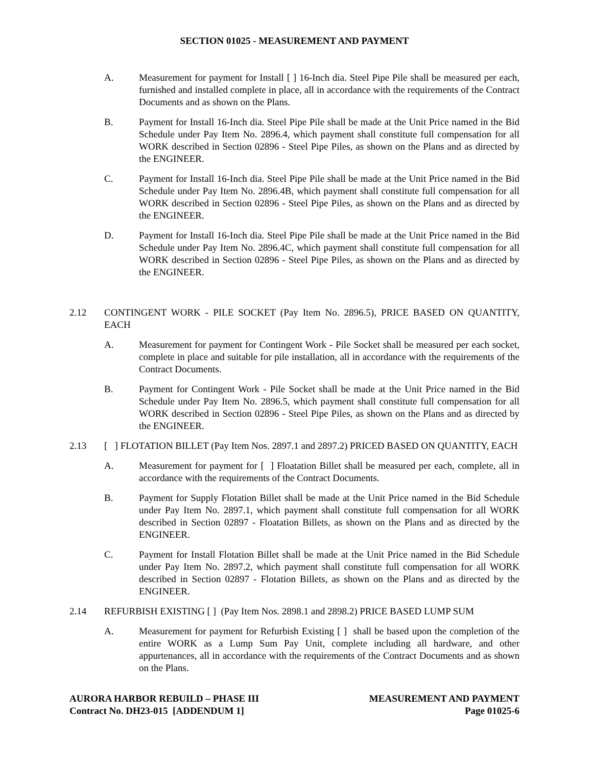SECTION 01025 - MEASUREMENT AND PAYMENT
A. Measurement for payment for Install [ ] 16-Inch dia. Steel Pipe Pile shall be measured per each, furnished and installed complete in place, all in accordance with the requirements of the Contract Documents and as shown on the Plans.
B. Payment for Install 16-Inch dia. Steel Pipe Pile shall be made at the Unit Price named in the Bid Schedule under Pay Item No. 2896.4, which payment shall constitute full compensation for all WORK described in Section 02896 - Steel Pipe Piles, as shown on the Plans and as directed by the ENGINEER.
C. Payment for Install 16-Inch dia. Steel Pipe Pile shall be made at the Unit Price named in the Bid Schedule under Pay Item No. 2896.4B, which payment shall constitute full compensation for all WORK described in Section 02896 - Steel Pipe Piles, as shown on the Plans and as directed by the ENGINEER.
D. Payment for Install 16-Inch dia. Steel Pipe Pile shall be made at the Unit Price named in the Bid Schedule under Pay Item No. 2896.4C, which payment shall constitute full compensation for all WORK described in Section 02896 - Steel Pipe Piles, as shown on the Plans and as directed by the ENGINEER.
2.12 CONTINGENT WORK - PILE SOCKET (Pay Item No. 2896.5), PRICE BASED ON QUANTITY, EACH
A. Measurement for payment for Contingent Work - Pile Socket shall be measured per each socket, complete in place and suitable for pile installation, all in accordance with the requirements of the Contract Documents.
B. Payment for Contingent Work - Pile Socket shall be made at the Unit Price named in the Bid Schedule under Pay Item No. 2896.5, which payment shall constitute full compensation for all WORK described in Section 02896 - Steel Pipe Piles, as shown on the Plans and as directed by the ENGINEER.
2.13 [ ] FLOTATION BILLET (Pay Item Nos. 2897.1 and 2897.2) PRICED BASED ON QUANTITY, EACH
A. Measurement for payment for [ ] Floatation Billet shall be measured per each, complete, all in accordance with the requirements of the Contract Documents.
B. Payment for Supply Flotation Billet shall be made at the Unit Price named in the Bid Schedule under Pay Item No. 2897.1, which payment shall constitute full compensation for all WORK described in Section 02897 - Floatation Billets, as shown on the Plans and as directed by the ENGINEER.
C. Payment for Install Flotation Billet shall be made at the Unit Price named in the Bid Schedule under Pay Item No. 2897.2, which payment shall constitute full compensation for all WORK described in Section 02897 - Flotation Billets, as shown on the Plans and as directed by the ENGINEER.
2.14 REFURBISH EXISTING [ ] (Pay Item Nos. 2898.1 and 2898.2) PRICE BASED LUMP SUM
A. Measurement for payment for Refurbish Existing [ ] shall be based upon the completion of the entire WORK as a Lump Sum Pay Unit, complete including all hardware, and other appurtenances, all in accordance with the requirements of the Contract Documents and as shown on the Plans.
AURORA HARBOR REBUILD – PHASE III
Contract No. DH23-015 [ADDENDUM 1]
MEASUREMENT AND PAYMENT
Page 01025-6